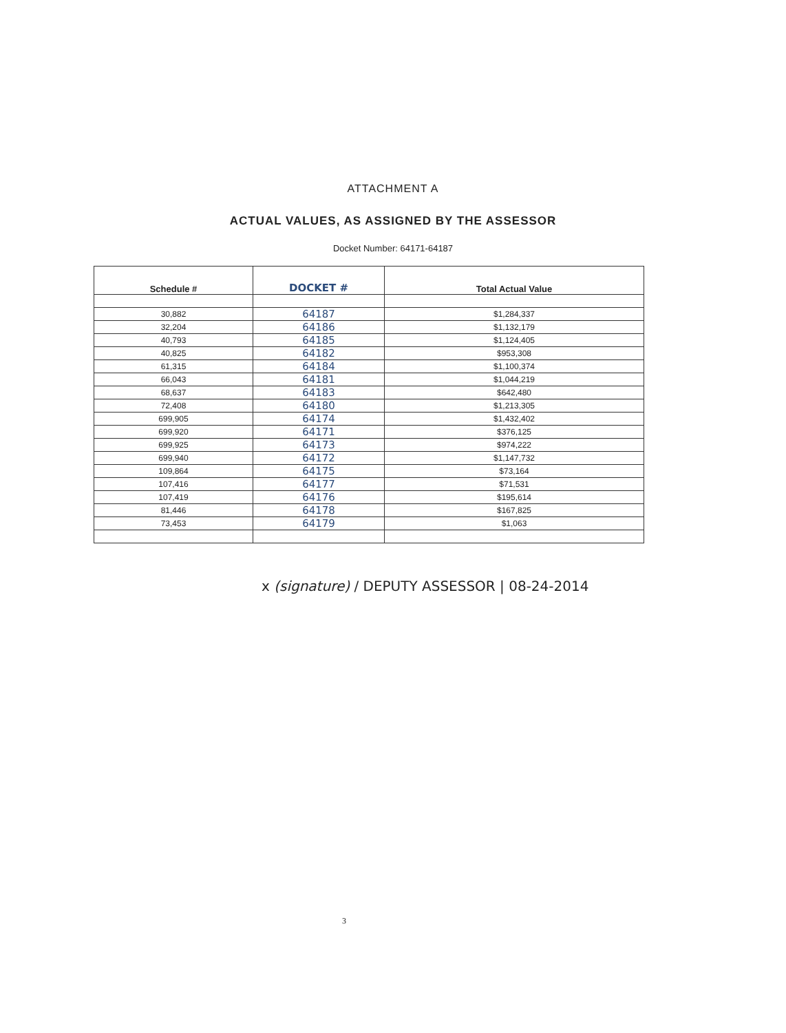ATTACHMENT A
ACTUAL VALUES, AS ASSIGNED BY THE ASSESSOR
Docket Number: 64171-64187
| Schedule # | DOCKET # | Total Actual Value |
| --- | --- | --- |
| 30,882 | 64187 | $1,284,337 |
| 32,204 | 64186 | $1,132,179 |
| 40,793 | 64185 | $1,124,405 |
| 40,825 | 64182 | $953,308 |
| 61,315 | 64184 | $1,100,374 |
| 66,043 | 64181 | $1,044,219 |
| 68,637 | 64183 | $642,480 |
| 72,408 | 64180 | $1,213,305 |
| 699,905 | 64174 | $1,432,402 |
| 699,920 | 64171 | $376,125 |
| 699,925 | 64173 | $974,222 |
| 699,940 | 64172 | $1,147,732 |
| 109,864 | 64175 | $73,164 |
| 107,416 | 64177 | $71,531 |
| 107,419 | 64176 | $195,614 |
| 81,446 | 64178 | $167,825 |
| 73,453 | 64179 | $1,063 |
x (signature) / DEPUTY ASSESSOR | 08-24-2014
3